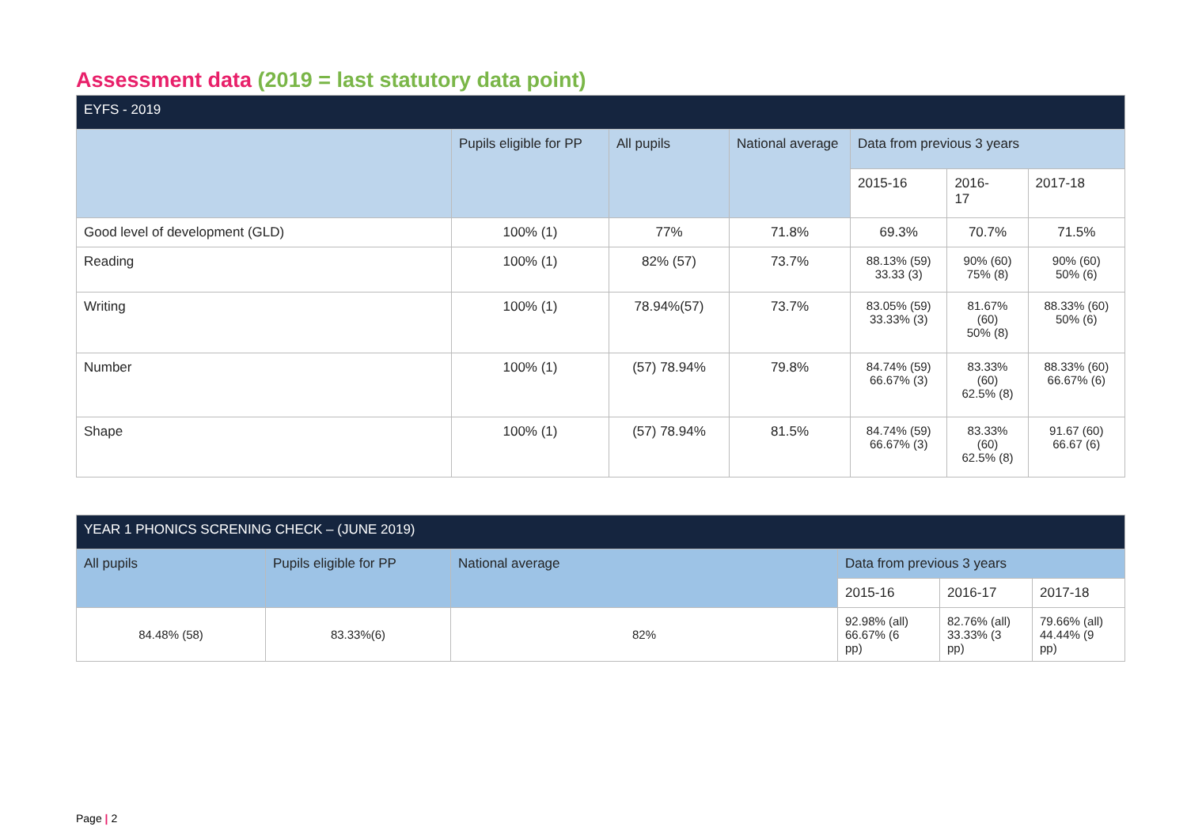Assessment data (2019 = last statutory data point)
| EYFS - 2019 | | | | | | |
| --- | --- | --- | --- | --- | --- | --- |
| | Pupils eligible for PP | All pupils | National average | Data from previous 3 years | | |
| | | | | 2015-16 | 2016- 17 | 2017-18 |
| Good level of development (GLD) | 100% (1) | 77% | 71.8% | 69.3% | 70.7% | 71.5% |
| Reading | 100% (1) | 82% (57) | 73.7% | 88.13% (59) 33.33 (3) | 90% (60) 75% (8) | 90% (60) 50% (6) |
| Writing | 100% (1) | 78.94%(57) | 73.7% | 83.05% (59) 33.33% (3) | 81.67% (60) 50% (8) | 88.33% (60) 50% (6) |
| Number | 100% (1) | (57) 78.94% | 79.8% | 84.74% (59) 66.67% (3) | 83.33% (60) 62.5% (8) | 88.33% (60) 66.67% (6) |
| Shape | 100% (1) | (57) 78.94% | 81.5% | 84.74% (59) 66.67% (3) | 83.33% (60) 62.5% (8) | 91.67 (60) 66.67 (6) |
| YEAR 1 PHONICS SCRENING CHECK – (JUNE 2019) | | | | | |
| --- | --- | --- | --- | --- | --- |
| All pupils | Pupils eligible for PP | National average | Data from previous 3 years | | |
| | | | 2015-16 | 2016-17 | 2017-18 |
| 84.48% (58) | 83.33%(6) | 82% | 92.98% (all) 66.67% (6 pp) | 82.76% (all) 33.33% (3 pp) | 79.66% (all) 44.44% (9 pp) |
Page | 2